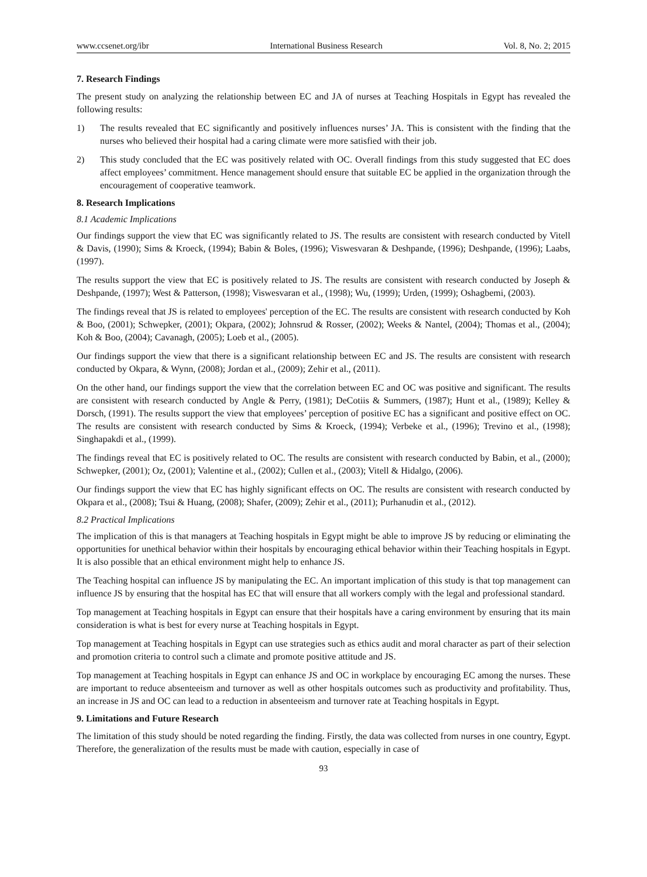www.ccsenet.org/ibr International Business Research Vol. 8, No. 2; 2015
7. Research Findings
The present study on analyzing the relationship between EC and JA of nurses at Teaching Hospitals in Egypt has revealed the following results:
1) The results revealed that EC significantly and positively influences nurses’ JA. This is consistent with the finding that the nurses who believed their hospital had a caring climate were more satisfied with their job.
2) This study concluded that the EC was positively related with OC. Overall findings from this study suggested that EC does affect employees’ commitment. Hence management should ensure that suitable EC be applied in the organization through the encouragement of cooperative teamwork.
8. Research Implications
8.1 Academic Implications
Our findings support the view that EC was significantly related to JS. The results are consistent with research conducted by Vitell & Davis, (1990); Sims & Kroeck, (1994); Babin & Boles, (1996); Viswesvaran & Deshpande, (1996); Deshpande, (1996); Laabs, (1997).
The results support the view that EC is positively related to JS. The results are consistent with research conducted by Joseph & Deshpande, (1997); West & Patterson, (1998); Viswesvaran et al., (1998); Wu, (1999); Urden, (1999); Oshagbemi, (2003).
The findings reveal that JS is related to employees' perception of the EC. The results are consistent with research conducted by Koh & Boo, (2001); Schwepker, (2001); Okpara, (2002); Johnsrud & Rosser, (2002); Weeks & Nantel, (2004); Thomas et al., (2004); Koh & Boo, (2004); Cavanagh, (2005); Loeb et al., (2005).
Our findings support the view that there is a significant relationship between EC and JS. The results are consistent with research conducted by Okpara, & Wynn, (2008); Jordan et al., (2009); Zehir et al., (2011).
On the other hand, our findings support the view that the correlation between EC and OC was positive and significant. The results are consistent with research conducted by Angle & Perry, (1981); DeCotiis & Summers, (1987); Hunt et al., (1989); Kelley & Dorsch, (1991). The results support the view that employees’ perception of positive EC has a significant and positive effect on OC. The results are consistent with research conducted by Sims & Kroeck, (1994); Verbeke et al., (1996); Trevino et al., (1998); Singhapakdi et al., (1999).
The findings reveal that EC is positively related to OC. The results are consistent with research conducted by Babin, et al., (2000); Schwepker, (2001); Oz, (2001); Valentine et al., (2002); Cullen et al., (2003); Vitell & Hidalgo, (2006).
Our findings support the view that EC has highly significant effects on OC. The results are consistent with research conducted by Okpara et al., (2008); Tsui & Huang, (2008); Shafer, (2009); Zehir et al., (2011); Purhanudin et al., (2012).
8.2 Practical Implications
The implication of this is that managers at Teaching hospitals in Egypt might be able to improve JS by reducing or eliminating the opportunities for unethical behavior within their hospitals by encouraging ethical behavior within their Teaching hospitals in Egypt. It is also possible that an ethical environment might help to enhance JS.
The Teaching hospital can influence JS by manipulating the EC. An important implication of this study is that top management can influence JS by ensuring that the hospital has EC that will ensure that all workers comply with the legal and professional standard.
Top management at Teaching hospitals in Egypt can ensure that their hospitals have a caring environment by ensuring that its main consideration is what is best for every nurse at Teaching hospitals in Egypt.
Top management at Teaching hospitals in Egypt can use strategies such as ethics audit and moral character as part of their selection and promotion criteria to control such a climate and promote positive attitude and JS.
Top management at Teaching hospitals in Egypt can enhance JS and OC in workplace by encouraging EC among the nurses. These are important to reduce absenteeism and turnover as well as other hospitals outcomes such as productivity and profitability. Thus, an increase in JS and OC can lead to a reduction in absenteeism and turnover rate at Teaching hospitals in Egypt.
9. Limitations and Future Research
The limitation of this study should be noted regarding the finding. Firstly, the data was collected from nurses in one country, Egypt. Therefore, the generalization of the results must be made with caution, especially in case of
93